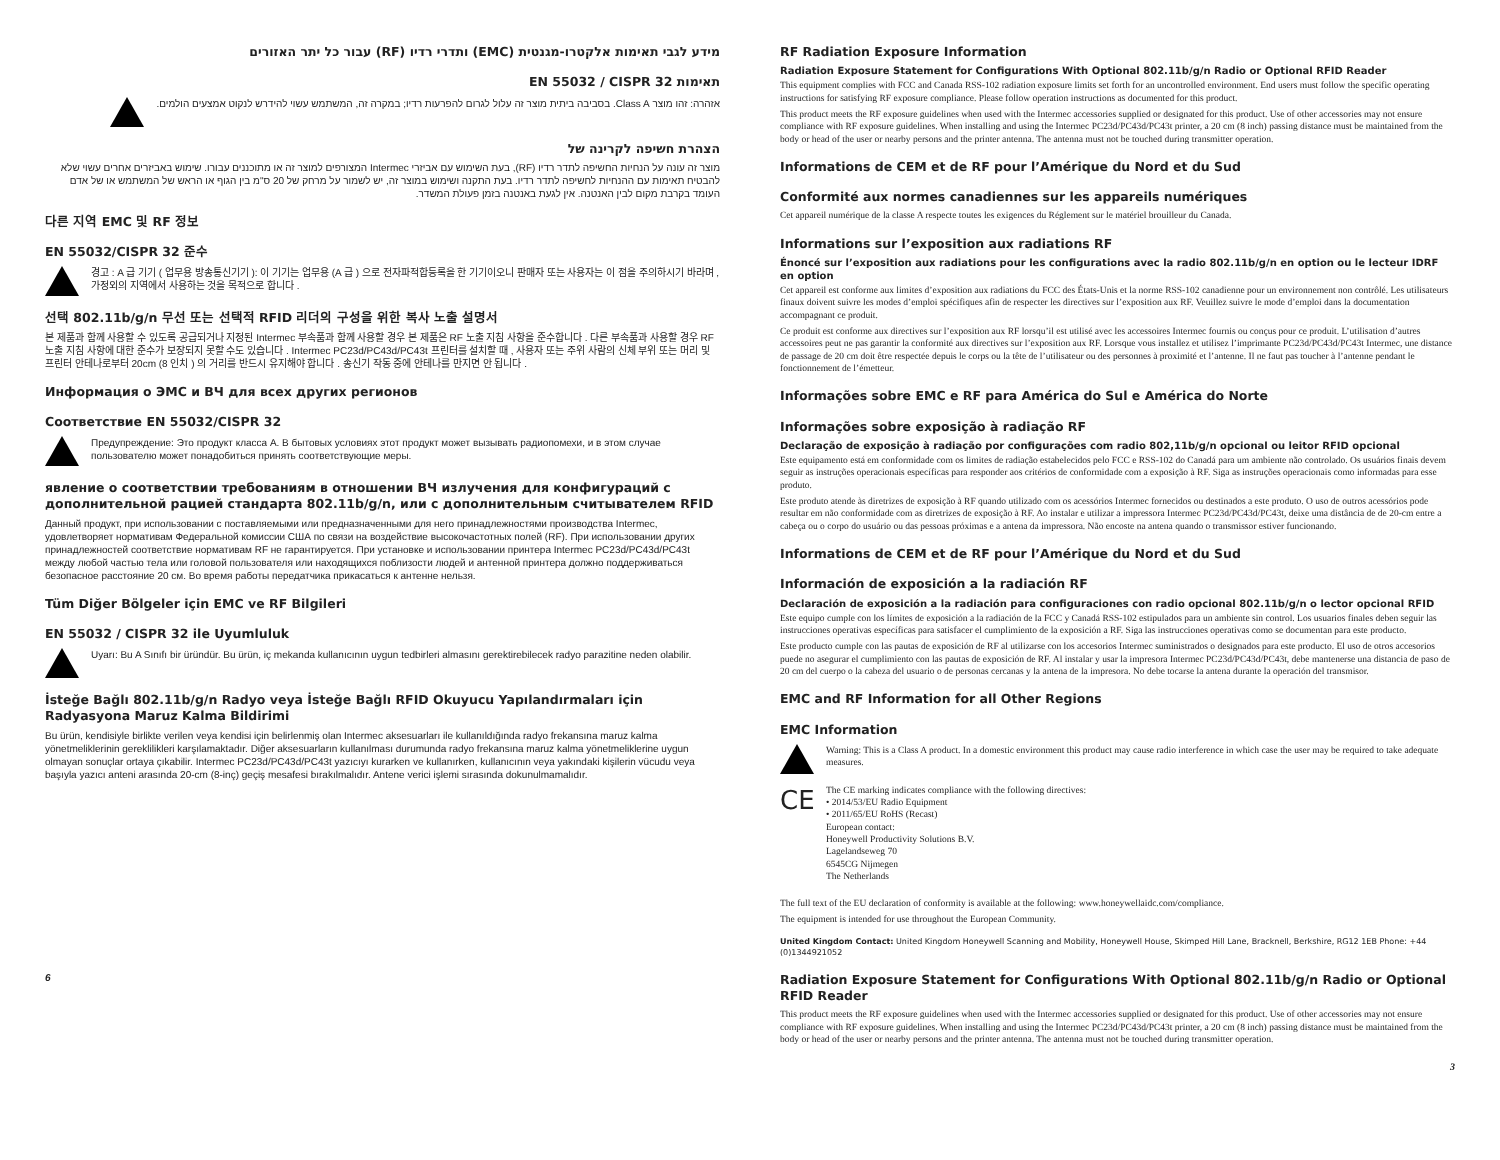מידע לגבי תאימות אלקטרו-מגנטית (EMC) ותדרי רדיו (RF) עבור כל יתר האזורים
תאימות EN 55032 / CISPR 32
אזהרה: זהו מוצר Class A. בסביבה ביתית מוצר זה עלול לגרום להפרעות רדיו; במקרה זה, המשתמש עשוי להידרש לנקוט אמצעים הולמים.
הצהרת חשיפה לקרינה של
מוצר זה עונה על הנחיות החשיפה לתדר רדיו (RF), בעת השימוש עם אביזרי Intermec המצורפים למוצר זה או מתוכננים עבורו. שימוש באביזרים אחרים עשוי שלא להבטיח תאימות עם ההנחיות לחשיפה לתדר רדיו. בעת התקנה ושימוש במוצר זה, יש לשמור על מרחק של 20 ס"מ בין הגוף או הראש של המשתמש או של אדם העומד בקרבת מקום לבין האנטנה. אין לגעת באנטנה בזמן פעולת המשדר.
다른 지역 EMC 및 RF 정보
EN 55032/CISPR 32 준수
경고 : A 급 기기 ( 업무용 방송통신기기 ): 이 기기는 업무용 (A 급 ) 으로 전자파적합등록을 한 기기이오니 판매자 또는 사용자는 이 점을 주의하시기 바라며 , 가정외의 지역에서 사용하는 것을 목적으로 합니다 .
선택 802.11b/g/n 무선 또는 선택적 RFID 리더의 구성을 위한 복사 노출 설명서
본 제품과 함께 사용할 수 있도록 공급되거나 지정된 Intermec 부속품과 함께 사용할 경우 본 제품은 RF 노출 지침 사항을 준수합니다 . 다른 부속품과 사용할 경우 RF 노출 지침 사항에 대한 준수가 보장되지 못할 수도 있습니다 . Intermec PC23d/PC43d/PC43t 프린터를 설치할 때 , 사용자 또는 주위 사람의 신체 부위 또는 머리 및 프린터 안테나로부터 20cm (8 인치 ) 의 거리를 반드시 유지해야 합니다 . 송신기 작동 중에 안테나를 만지면 안 됩니다 .
Информация о ЭМС и ВЧ для всех других регионов
Соответствие EN 55032/CISPR 32
Предупреждение: Это продукт класса A. В бытовых условиях этот продукт может вызывать радиопомехи, и в этом случае пользователю может понадобиться принять соответствующие меры.
явление о соответствии требованиям в отношении ВЧ излучения для конфигураций с дополнительной рацией стандарта 802.11b/g/n, или с дополнительным считывателем RFID
Данный продукт, при использовании с поставляемыми или предназначенными для него принадлежностями производства Intermec, удовлетворяет нормативам Федеральной комиссии США по связи на воздействие высокочастотных полей (RF). При использовании других принадлежностей соответствие нормативам RF не гарантируется. При установке и использовании принтера Intermec PC23d/PC43d/PC43t между любой частью тела или головой пользователя или находящихся поблизости людей и антенной принтера должно поддерживаться безопасное расстояние 20 см. Во время работы передатчика прикасаться к антенне нельзя.
Tüm Diğer Bölgeler için EMC ve RF Bilgileri
EN 55032 / CISPR 32 ile Uyumluluk
Uyarı: Bu A Sınıfı bir üründür. Bu ürün, iç mekanda kullanıcının uygun tedbirleri almasını gerektirebilecek radyo parazitine neden olabilir.
İsteğe Bağlı 802.11b/g/n Radyo veya İsteğe Bağlı RFID Okuyucu Yapılandırmaları için Radyasyona Maruz Kalma Bildirimi
Bu ürün, kendisiyle birlikte verilen veya kendisi için belirlenmiş olan Intermec aksesuarları ile kullanıldığında radyo frekansına maruz kalma yönetmeliklerinin gereklilikleri karşılamaktadır. Diğer aksesuarların kullanılması durumunda radyo frekansına maruz kalma yönetmeliklerine uygun olmayan sonuçlar ortaya çıkabilir. Intermec PC23d/PC43d/PC43t yazıcıyı kurarken ve kullanırken, kullanıcının veya yakındaki kişilerin vücudu veya başıyla yazıcı anteni arasında 20-cm (8-inç) geçiş mesafesi bırakılmalıdır. Antene verici işlemi sırasında dokunulmamalıdır.
6
RF Radiation Exposure Information
Radiation Exposure Statement for Configurations With Optional 802.11b/g/n Radio or Optional RFID Reader
This equipment complies with FCC and Canada RSS-102 radiation exposure limits set forth for an uncontrolled environment. End users must follow the specific operating instructions for satisfying RF exposure compliance. Please follow operation instructions as documented for this product.
This product meets the RF exposure guidelines when used with the Intermec accessories supplied or designated for this product. Use of other accessories may not ensure compliance with RF exposure guidelines. When installing and using the Intermec PC23d/PC43d/PC43t printer, a 20 cm (8 inch) passing distance must be maintained from the body or head of the user or nearby persons and the printer antenna. The antenna must not be touched during transmitter operation.
Informations de CEM et de RF pour l’Amérique du Nord et du Sud
Conformité aux normes canadiennes sur les appareils numériques
Cet appareil numérique de la classe A respecte toutes les exigences du Réglement sur le matériel brouilleur du Canada.
Informations sur l’exposition aux radiations RF
Énoncé sur l’exposition aux radiations pour les configurations avec la radio 802.11b/g/n en option ou le lecteur IDRF en option
Cet appareil est conforme aux limites d’exposition aux radiations du FCC des États-Unis et la norme RSS-102 canadienne pour un environnement non contrôlé. Les utilisateurs finaux doivent suivre les modes d’emploi spécifiques afin de respecter les directives sur l’exposition aux RF. Veuillez suivre le mode d’emploi dans la documentation accompagnant ce produit.
Ce produit est conforme aux directives sur l’exposition aux RF lorsqu’il est utilisé avec les accessoires Intermec fournis ou conçus pour ce produit. L’utilisation d’autres accessoires peut ne pas garantir la conformité aux directives sur l’exposition aux RF. Lorsque vous installez et utilisez l’imprimante PC23d/PC43d/PC43t Intermec, une distance de passage de 20 cm doit être respectée depuis le corps ou la tête de l’utilisateur ou des personnes à proximité et l’antenne. Il ne faut pas toucher à l’antenne pendant le fonctionnement de l’émetteur.
Informações sobre EMC e RF para América do Sul e América do Norte
Informações sobre exposição à radiação RF
Declaração de exposição à radiação por configurações com radio 802,11b/g/n opcional ou leitor RFID opcional
Este equipamento está em conformidade com os limites de radiação estabelecidos pelo FCC e RSS-102 do Canadá para um ambiente não controlado. Os usuários finais devem seguir as instruções operacionais específicas para responder aos critérios de conformidade com a exposição à RF. Siga as instruções operacionais como informadas para esse produto.
Este produto atende às diretrizes de exposição à RF quando utilizado com os acessórios Intermec fornecidos ou destinados a este produto. O uso de outros acessórios pode resultar em não conformidade com as diretrizes de exposição à RF. Ao instalar e utilizar a impressora Intermec PC23d/PC43d/PC43t, deixe uma distância de de 20-cm entre a cabeça ou o corpo do usuário ou das pessoas próximas e a antena da impressora. Não encoste na antena quando o transmissor estiver funcionando.
Informations de CEM et de RF pour l’Amérique du Nord et du Sud
Información de exposición a la radiación RF
Declaración de exposición a la radiación para configuraciones con radio opcional 802.11b/g/n o lector opcional RFID
Este equipo cumple con los límites de exposición a la radiación de la FCC y Canadá RSS-102 estipulados para un ambiente sin control. Los usuarios finales deben seguir las instrucciones operativas específicas para satisfacer el cumplimiento de la exposición a RF. Siga las instrucciones operativas como se documentan para este producto.
Este producto cumple con las pautas de exposición de RF al utilizarse con los accesorios Intermec suministrados o designados para este producto. El uso de otros accesorios puede no asegurar el cumplimiento con las pautas de exposición de RF. Al instalar y usar la impresora Intermec PC23d/PC43d/PC43t, debe mantenerse una distancia de paso de 20 cm del cuerpo o la cabeza del usuario o de personas cercanas y la antena de la impresora. No debe tocarse la antena durante la operación del transmisor.
EMC and RF Information for all Other Regions
EMC Information
Warning: This is a Class A product. In a domestic environment this product may cause radio interference in which case the user may be required to take adequate measures.
CE
The CE marking indicates compliance with the following directives:
• 2014/53/EU Radio Equipment
• 2011/65/EU RoHS (Recast)
European contact:
Honeywell Productivity Solutions B.V.
Lagelandseweg 70
6545CG Nijmegen
The Netherlands
The full text of the EU declaration of conformity is available at the following: www.honeywellaidc.com/compliance.
The equipment is intended for use throughout the European Community.
United Kingdom Contact: United Kingdom Honeywell Scanning and Mobility, Honeywell House, Skimped Hill Lane, Bracknell, Berkshire, RG12 1EB Phone: +44 (0)1344921052
Radiation Exposure Statement for Configurations With Optional 802.11b/g/n Radio or Optional RFID Reader
This product meets the RF exposure guidelines when used with the Intermec accessories supplied or designated for this product. Use of other accessories may not ensure compliance with RF exposure guidelines. When installing and using the Intermec PC23d/PC43d/PC43t printer, a 20 cm (8 inch) passing distance must be maintained from the body or head of the user or nearby persons and the printer antenna. The antenna must not be touched during transmitter operation.
3